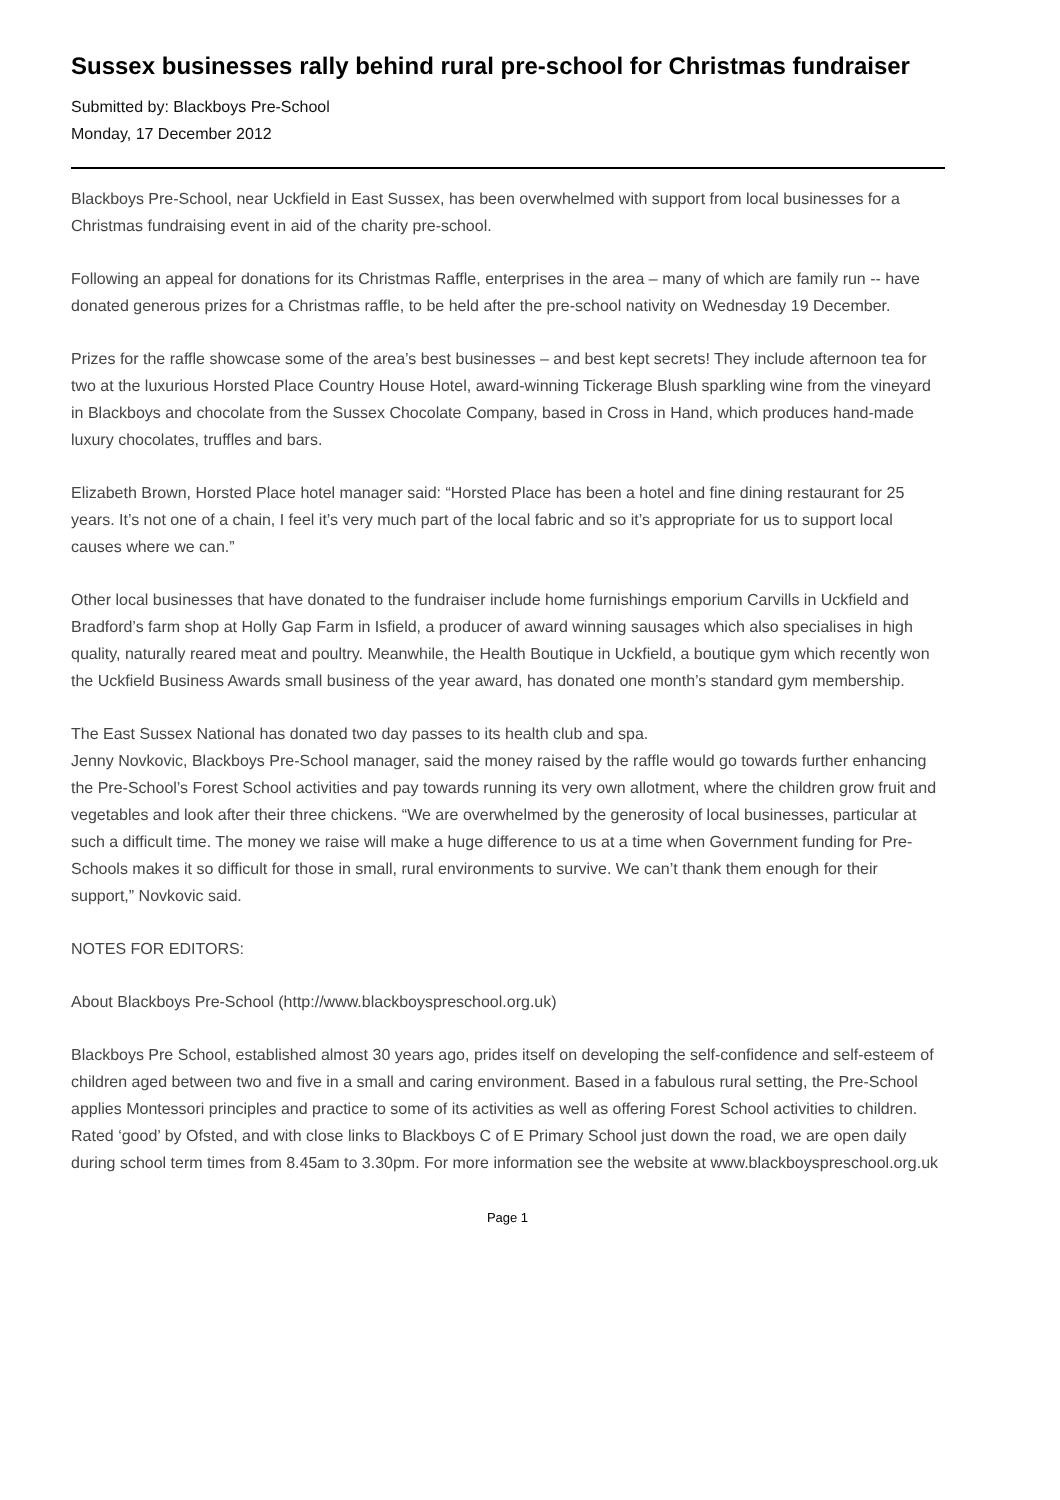Sussex businesses rally behind rural pre-school for Christmas fundraiser
Submitted by: Blackboys Pre-School
Monday, 17 December 2012
Blackboys Pre-School, near Uckfield in East Sussex, has been overwhelmed with support from local businesses for a Christmas fundraising event in aid of the charity pre-school.
Following an appeal for donations for its Christmas Raffle, enterprises in the area – many of which are family run -- have donated generous prizes for a Christmas raffle, to be held after the pre-school nativity on Wednesday 19 December.
Prizes for the raffle showcase some of the area’s best businesses – and best kept secrets! They include afternoon tea for two at the luxurious Horsted Place Country House Hotel, award-winning Tickerage Blush sparkling wine from the vineyard in Blackboys and chocolate from the Sussex Chocolate Company, based in Cross in Hand, which produces hand-made luxury chocolates, truffles and bars.
Elizabeth Brown, Horsted Place hotel manager said: “Horsted Place has been a hotel and fine dining restaurant for 25 years. It’s not one of a chain, I feel it’s very much part of the local fabric and so it’s appropriate for us to support local causes where we can.”
Other local businesses that have donated to the fundraiser include home furnishings emporium Carvills in Uckfield and Bradford’s farm shop at Holly Gap Farm in Isfield, a producer of award winning sausages which also specialises in high quality, naturally reared meat and poultry. Meanwhile, the Health Boutique in Uckfield, a boutique gym which recently won the Uckfield Business Awards small business of the year award, has donated one month’s standard gym membership.
The East Sussex National has donated two day passes to its health club and spa.
Jenny Novkovic, Blackboys Pre-School manager, said the money raised by the raffle would go towards further enhancing the Pre-School’s Forest School activities and pay towards running its very own allotment, where the children grow fruit and vegetables and look after their three chickens. “We are overwhelmed by the generosity of local businesses, particular at such a difficult time. The money we raise will make a huge difference to us at a time when Government funding for Pre-Schools makes it so difficult for those in small, rural environments to survive. We can’t thank them enough for their support,” Novkovic said.
NOTES FOR EDITORS:
About Blackboys Pre-School (http://www.blackboyspreschool.org.uk)
Blackboys Pre School, established almost 30 years ago, prides itself on developing the self-confidence and self-esteem of children aged between two and five in a small and caring environment. Based in a fabulous rural setting, the Pre-School applies Montessori principles and practice to some of its activities as well as offering Forest School activities to children. Rated ‘good’ by Ofsted, and with close links to Blackboys C of E Primary School just down the road, we are open daily during school term times from 8.45am to 3.30pm. For more information see the website at www.blackboyspreschool.org.uk
Page 1